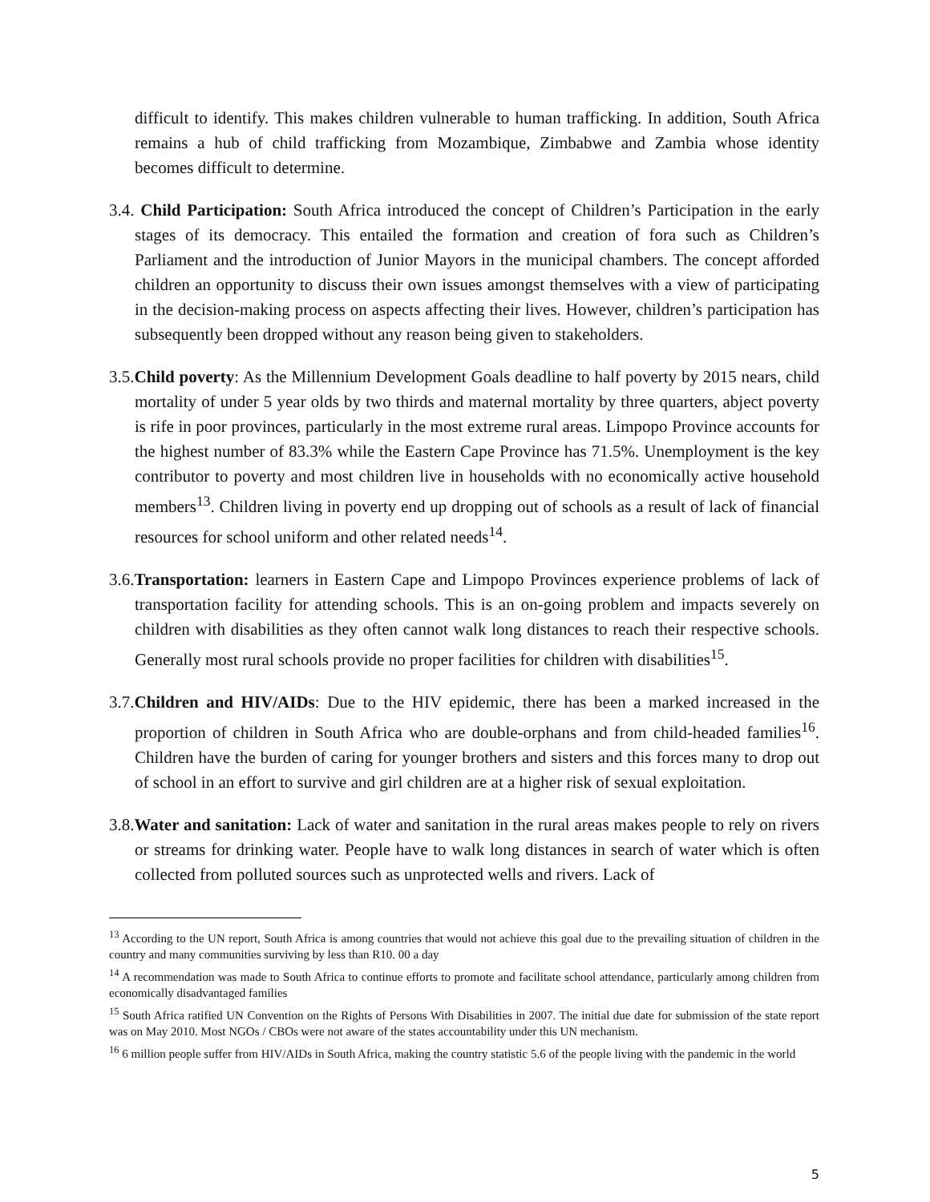difficult to identify. This makes children vulnerable to human trafficking. In addition, South Africa remains a hub of child trafficking from Mozambique, Zimbabwe and Zambia whose identity becomes difficult to determine.
3.4. Child Participation: South Africa introduced the concept of Children’s Participation in the early stages of its democracy. This entailed the formation and creation of fora such as Children’s Parliament and the introduction of Junior Mayors in the municipal chambers. The concept afforded children an opportunity to discuss their own issues amongst themselves with a view of participating in the decision-making process on aspects affecting their lives. However, children’s participation has subsequently been dropped without any reason being given to stakeholders.
3.5.Child poverty: As the Millennium Development Goals deadline to half poverty by 2015 nears, child mortality of under 5 year olds by two thirds and maternal mortality by three quarters, abject poverty is rife in poor provinces, particularly in the most extreme rural areas. Limpopo Province accounts for the highest number of 83.3% while the Eastern Cape Province has 71.5%. Unemployment is the key contributor to poverty and most children live in households with no economically active household members<sup>13</sup>. Children living in poverty end up dropping out of schools as a result of lack of financial resources for school uniform and other related needs<sup>14</sup>.
3.6.Transportation: learners in Eastern Cape and Limpopo Provinces experience problems of lack of transportation facility for attending schools. This is an on-going problem and impacts severely on children with disabilities as they often cannot walk long distances to reach their respective schools. Generally most rural schools provide no proper facilities for children with disabilities<sup>15</sup>.
3.7.Children and HIV/AIDs: Due to the HIV epidemic, there has been a marked increased in the proportion of children in South Africa who are double-orphans and from child-headed families<sup>16</sup>. Children have the burden of caring for younger brothers and sisters and this forces many to drop out of school in an effort to survive and girl children are at a higher risk of sexual exploitation.
3.8.Water and sanitation: Lack of water and sanitation in the rural areas makes people to rely on rivers or streams for drinking water. People have to walk long distances in search of water which is often collected from polluted sources such as unprotected wells and rivers. Lack of
<sup>13</sup> According to the UN report, South Africa is among countries that would not achieve this goal due to the prevailing situation of children in the country and many communities surviving by less than R10. 00 a day
<sup>14</sup> A recommendation was made to South Africa to continue efforts to promote and facilitate school attendance, particularly among children from economically disadvantaged families
<sup>15</sup> South Africa ratified UN Convention on the Rights of Persons With Disabilities in 2007. The initial due date for submission of the state report was on May 2010. Most NGOs / CBOs were not aware of the states accountability under this UN mechanism.
<sup>16</sup> 6 million people suffer from HIV/AIDs in South Africa, making the country statistic 5.6 of the people living with the pandemic in the world
5